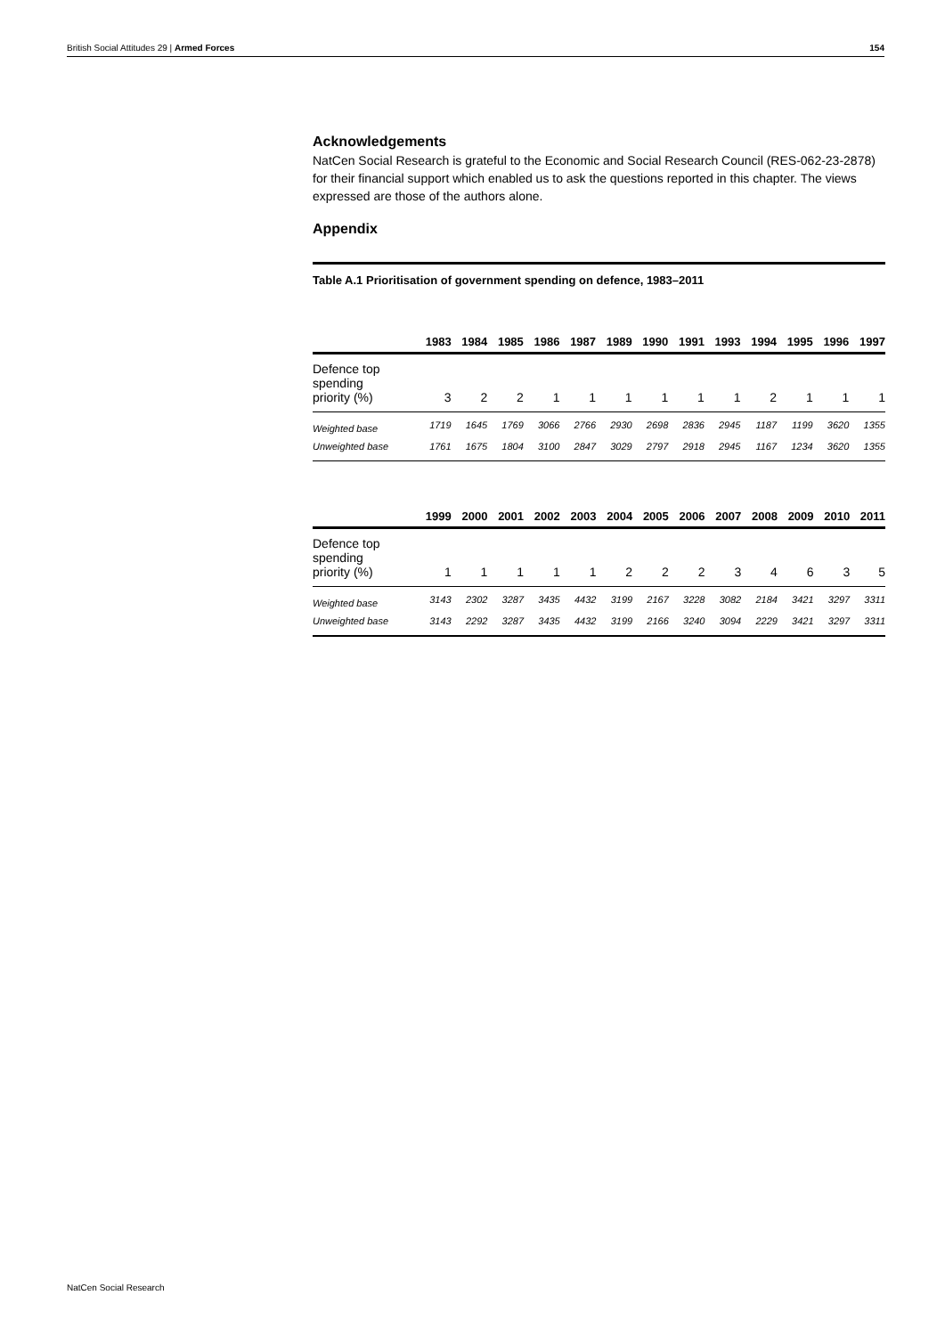British Social Attitudes 29 | Armed Forces 154
Acknowledgements
NatCen Social Research is grateful to the Economic and Social Research Council (RES-062-23-2878) for their financial support which enabled us to ask the questions reported in this chapter. The views expressed are those of the authors alone.
Appendix
Table A.1 Prioritisation of government spending on defence, 1983–2011
| | 1983 | 1984 | 1985 | 1986 | 1987 | 1989 | 1990 | 1991 | 1993 | 1994 | 1995 | 1996 | 1997 |
| --- | --- | --- | --- | --- | --- | --- | --- | --- | --- | --- | --- | --- | --- |
| Defence top spending priority (%) | 3 | 2 | 2 | 1 | 1 | 1 | 1 | 1 | 1 | 2 | 1 | 1 | 1 |
| Weighted base | 1719 | 1645 | 1769 | 3066 | 2766 | 2930 | 2698 | 2836 | 2945 | 1187 | 1199 | 3620 | 1355 |
| Unweighted base | 1761 | 1675 | 1804 | 3100 | 2847 | 3029 | 2797 | 2918 | 2945 | 1167 | 1234 | 3620 | 1355 |
| | 1999 | 2000 | 2001 | 2002 | 2003 | 2004 | 2005 | 2006 | 2007 | 2008 | 2009 | 2010 | 2011 |
| --- | --- | --- | --- | --- | --- | --- | --- | --- | --- | --- | --- | --- | --- |
| Defence top spending priority (%) | 1 | 1 | 1 | 1 | 1 | 2 | 2 | 2 | 3 | 4 | 6 | 3 | 5 |
| Weighted base | 3143 | 2302 | 3287 | 3435 | 4432 | 3199 | 2167 | 3228 | 3082 | 2184 | 3421 | 3297 | 3311 |
| Unweighted base | 3143 | 2292 | 3287 | 3435 | 4432 | 3199 | 2166 | 3240 | 3094 | 2229 | 3421 | 3297 | 3311 |
NatCen Social Research